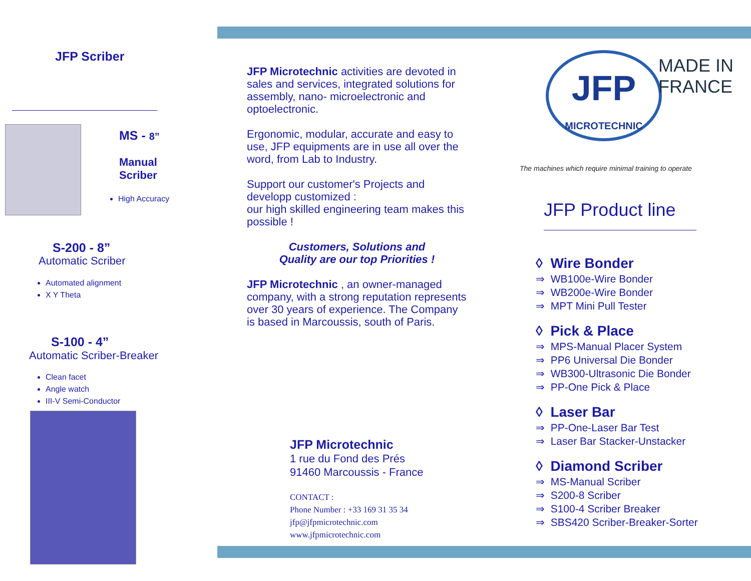JFP Scriber
MS - 8”
Manual
Scriber
High Accuracy
S-200 - 8”
Automatic Scriber
Automated alignment
X Y Theta
S-100 - 4”
Automatic Scriber-Breaker
Clean facet
Angle watch
III-V Semi-Conductor
JFP Microtechnic activities are devoted in sales and services, integrated solutions for assembly, nano- microelectronic and optoelectronic.
Ergonomic, modular, accurate and easy to use, JFP equipments are in use all over the word, from Lab to Industry.
Support our customer's Projects and developp customized :
our high skilled engineering team makes this possible !
Customers, Solutions and
Quality are our top Priorities !
JFP Microtechnic , an owner-managed company, with a strong reputation represents over 30 years of experience. The Company is based in Marcoussis, south of Paris.
JFP Microtechnic
1 rue du Fond des Prés
91460 Marcoussis - France
CONTACT :
Phone Number : +33 169 31 35 34
jfp@jfpmicrotechnic.com
www.jfpmicrotechnic.com
JFP
MICROTECHNIC
MADE IN FRANCE
The machines which require minimal training to operate
JFP Product line
◊ Wire Bonder
⇒ WB100e-Wire Bonder
⇒ WB200e-Wire Bonder
⇒ MPT Mini Pull Tester
◊ Pick & Place
⇒ MPS-Manual Placer System
⇒ PP6 Universal Die Bonder
⇒ WB300-Ultrasonic Die Bonder
⇒ PP-One Pick & Place
◊ Laser Bar
⇒ PP-One-Laser Bar Test
⇒ Laser Bar Stacker-Unstacker
◊ Diamond Scriber
⇒ MS-Manual Scriber
⇒ S200-8 Scriber
⇒ S100-4 Scriber Breaker
⇒ SBS420 Scriber-Breaker-Sorter